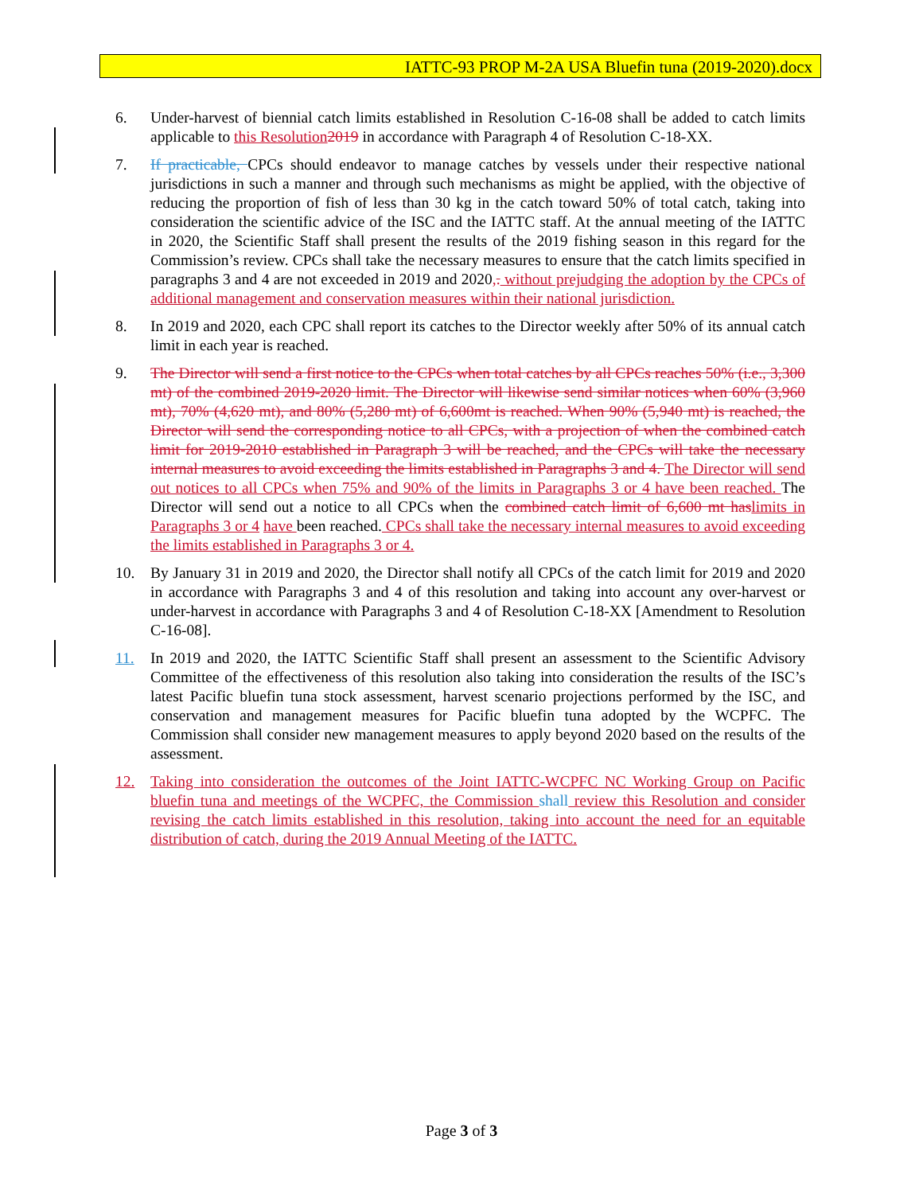IATTC-93 PROP M-2A USA Bluefin tuna (2019-2020).docx
6. Under-harvest of biennial catch limits established in Resolution C-16-08 shall be added to catch limits applicable to this Resolution 2019 in accordance with Paragraph 4 of Resolution C-18-XX.
7. If practicable, CPCs should endeavor to manage catches by vessels under their respective national jurisdictions in such a manner and through such mechanisms as might be applied, with the objective of reducing the proportion of fish of less than 30 kg in the catch toward 50% of total catch, taking into consideration the scientific advice of the ISC and the IATTC staff. At the annual meeting of the IATTC in 2020, the Scientific Staff shall present the results of the 2019 fishing season in this regard for the Commission’s review. CPCs shall take the necessary measures to ensure that the catch limits specified in paragraphs 3 and 4 are not exceeded in 2019 and 2020,. without prejudging the adoption by the CPCs of additional management and conservation measures within their national jurisdiction.
8. In 2019 and 2020, each CPC shall report its catches to the Director weekly after 50% of its annual catch limit in each year is reached.
9. The Director will send a first notice to the CPCs when total catches by all CPCs reaches 50% (i.e., 3,300 mt) of the combined 2019-2020 limit. The Director will likewise send similar notices when 60% (3,960 mt), 70% (4,620 mt), and 80% (5,280 mt) of 6,600mt is reached. When 90% (5,940 mt) is reached, the Director will send the corresponding notice to all CPCs, with a projection of when the combined catch limit for 2019-2010 established in Paragraph 3 will be reached, and the CPCs will take the necessary internal measures to avoid exceeding the limits established in Paragraphs 3 and 4. The Director will send out notices to all CPCs when 75% and 90% of the limits in Paragraphs 3 or 4 have been reached. The Director will send out a notice to all CPCs when the combined catch limit of 6,600 mt has limits in Paragraphs 3 or 4 have been reached. CPCs shall take the necessary internal measures to avoid exceeding the limits established in Paragraphs 3 or 4.
10. By January 31 in 2019 and 2020, the Director shall notify all CPCs of the catch limit for 2019 and 2020 in accordance with Paragraphs 3 and 4 of this resolution and taking into account any over-harvest or under-harvest in accordance with Paragraphs 3 and 4 of Resolution C-18-XX [Amendment to Resolution C-16-08].
11. In 2019 and 2020, the IATTC Scientific Staff shall present an assessment to the Scientific Advisory Committee of the effectiveness of this resolution also taking into consideration the results of the ISC’s latest Pacific bluefin tuna stock assessment, harvest scenario projections performed by the ISC, and conservation and management measures for Pacific bluefin tuna adopted by the WCPFC. The Commission shall consider new management measures to apply beyond 2020 based on the results of the assessment.
12. Taking into consideration the outcomes of the Joint IATTC-WCPFC NC Working Group on Pacific bluefin tuna and meetings of the WCPFC, the Commission shall review this Resolution and consider revising the catch limits established in this resolution, taking into account the need for an equitable distribution of catch, during the 2019 Annual Meeting of the IATTC.
Page 3 of 3